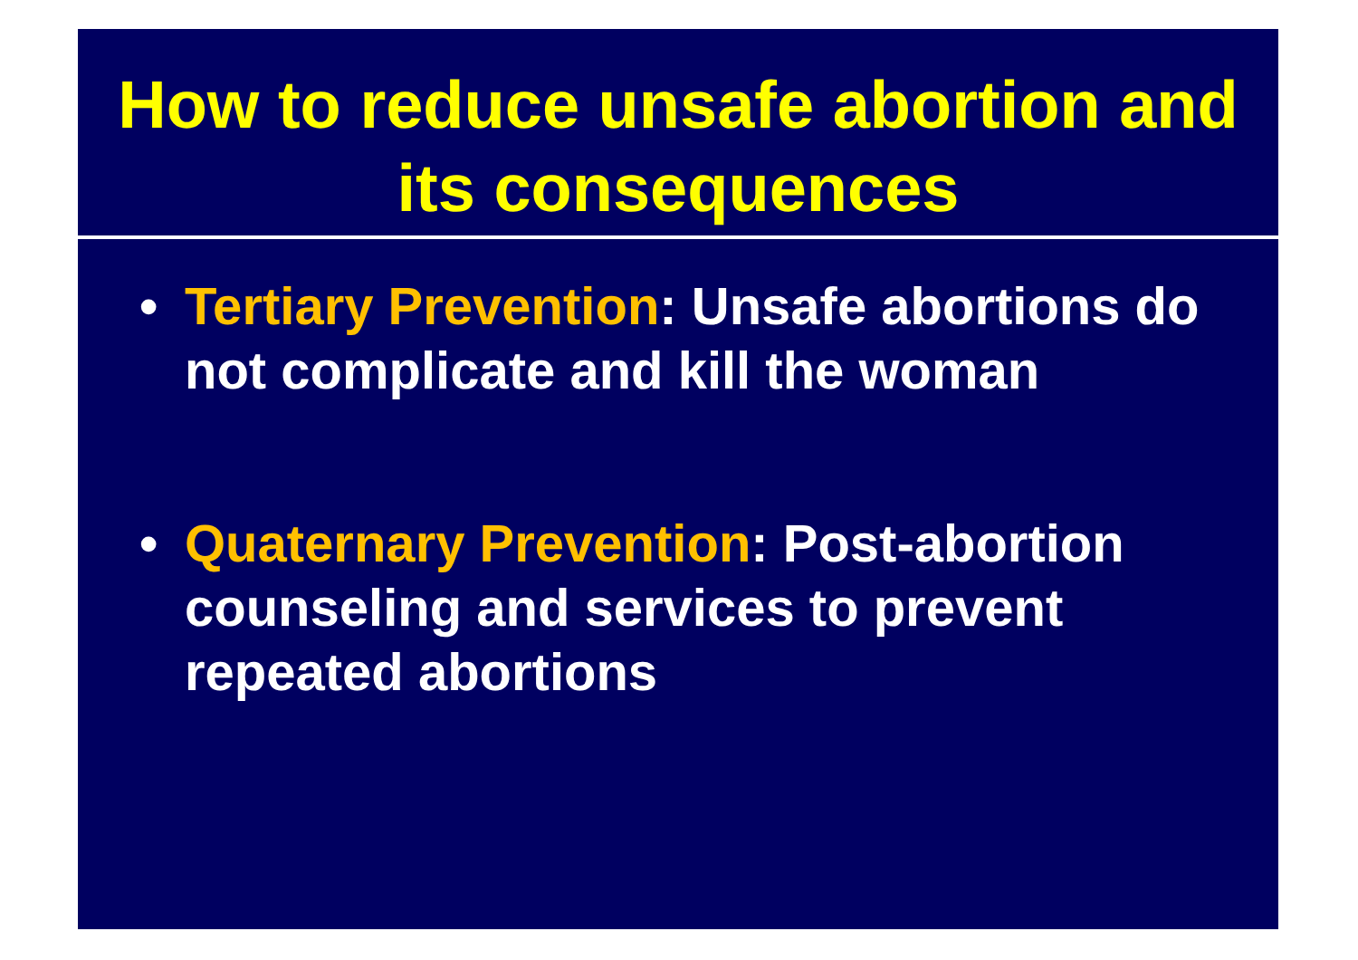How to reduce unsafe abortion and its consequences
• Tertiary Prevention: Unsafe abortions do not complicate and kill the woman
• Quaternary Prevention: Post-abortion counseling and services to prevent repeated abortions